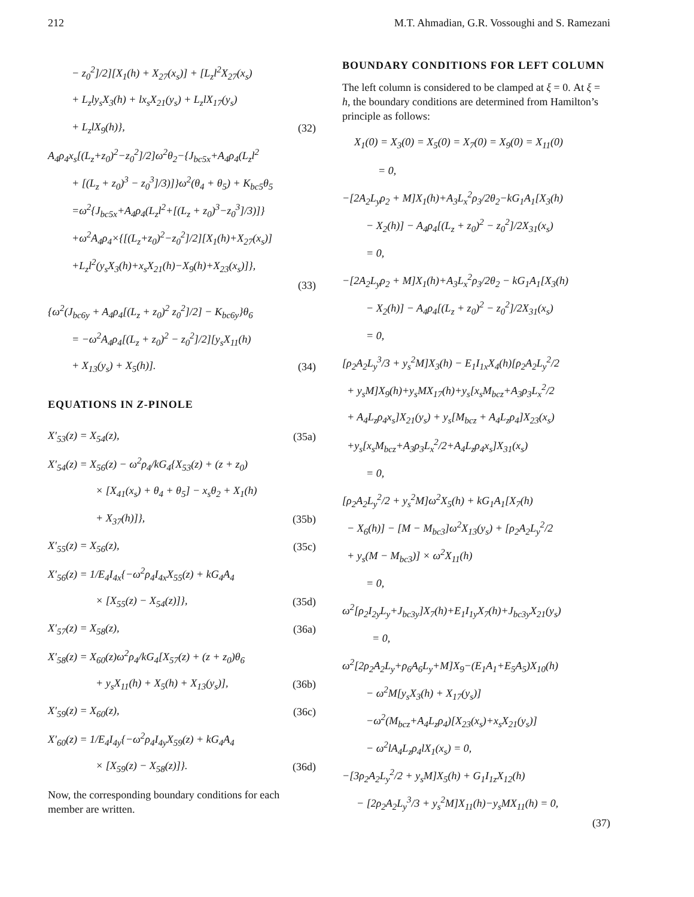212 M.T. Ahmadian, G.R. Vossoughi and S. Ramezani
− z<sub>0</sub><sup>2</sup>]/2][X<sub>1</sub>(h) + X<sub>27</sub>(x<sub>s</sub>)] + [L<sub>z</sub>l<sup>2</sup>X<sub>27</sub>(x<sub>s</sub>)
+ L<sub>z</sub>ly<sub>s</sub>X<sub>3</sub>(h) + lx<sub>s</sub>X<sub>21</sub>(y<sub>s</sub>) + L<sub>z</sub>lX<sub>17</sub>(y<sub>s</sub>)
+ L<sub>z</sub>lX<sub>9</sub>(h)}, (32)
A<sub>4</sub>ρ<sub>4</sub>x<sub>s</sub>[(L<sub>z</sub>+z<sub>0</sub>)<sup>2</sup>−z<sub>0</sub><sup>2</sup>]/2]ω<sup>2</sup>θ<sub>2</sub>−{J<sub>bc5x</sub>+A<sub>4</sub>ρ<sub>4</sub>(L<sub>z</sub>l<sup>2</sup>
+ [(L<sub>z</sub> + z<sub>0</sub>)<sup>3</sup> − z<sub>0</sub><sup>3</sup>]/3)]}ω<sup>2</sup>(θ<sub>4</sub> + θ<sub>5</sub>) + K<sub>bc5</sub>θ<sub>5</sub>
=ω<sup>2</sup>{J<sub>bc5x</sub>+A<sub>4</sub>ρ<sub>4</sub>(L<sub>z</sub>l<sup>2</sup>+[(L<sub>z</sub> + z<sub>0</sub>)<sup>3</sup>−z<sub>0</sub><sup>3</sup>]/3)]}
+ω<sup>2</sup>A<sub>4</sub>ρ<sub>4</sub>×{[(L<sub>z</sub>+z<sub>0</sub>)<sup>2</sup>−z<sub>0</sub><sup>2</sup>]/2][X<sub>1</sub>(h)+X<sub>27</sub>(x<sub>s</sub>)]
+L<sub>z</sub>l<sup>2</sup>(y<sub>s</sub>X<sub>3</sub>(h)+x<sub>s</sub>X<sub>21</sub>(h)−X<sub>9</sub>(h)+X<sub>23</sub>(x<sub>s</sub>)]},
(33)
{ω<sup>2</sup>(J<sub>bc6y</sub> + A<sub>4</sub>ρ<sub>4</sub>[(L<sub>z</sub> + z<sub>0</sub>)<sup>2</sup> z<sub>0</sub><sup>2</sup>]/2] − K<sub>bc6y</sub>}θ<sub>6</sub>
= −ω<sup>2</sup>A<sub>4</sub>ρ<sub>4</sub>[(L<sub>z</sub> + z<sub>0</sub>)<sup>2</sup> − z<sub>0</sub><sup>2</sup>]/2][y<sub>s</sub>X<sub>11</sub>(h)
+ X<sub>13</sub>(y<sub>s</sub>) + X<sub>5</sub>(h)]. (34)
EQUATIONS IN Z-PINOLE
X′<sub>53</sub>(z) = X<sub>54</sub>(z), (35a)
X′<sub>54</sub>(z) = X<sub>56</sub>(z) − ω<sup>2</sup>ρ<sub>4</sub>/kG<sub>4</sub>{X<sub>53</sub>(z) + (z + z<sub>0</sub>)
× [X<sub>41</sub>(x<sub>s</sub>) + θ<sub>4</sub> + θ<sub>5</sub>] − x<sub>s</sub>θ<sub>2</sub> + X<sub>1</sub>(h)
+ X<sub>37</sub>(h)]}, (35b)
X′<sub>55</sub>(z) = X<sub>56</sub>(z), (35c)
X′<sub>56</sub>(z) = 1/E<sub>4</sub>I<sub>4x</sub>{−ω<sup>2</sup>ρ<sub>4</sub>I<sub>4x</sub>X<sub>55</sub>(z) + kG<sub>4</sub>A<sub>4</sub>
× [X<sub>55</sub>(z) − X<sub>54</sub>(z)]}, (35d)
X′<sub>57</sub>(z) = X<sub>58</sub>(z), (36a)
X′<sub>58</sub>(z) = X<sub>60</sub>(z)ω<sup>2</sup>ρ<sub>4</sub>/kG<sub>4</sub>[X<sub>57</sub>(z) + (z + z<sub>0</sub>)θ<sub>6</sub>
+ y<sub>s</sub>X<sub>11</sub>(h) + X<sub>5</sub>(h) + X<sub>13</sub>(y<sub>s</sub>)], (36b)
X′<sub>59</sub>(z) = X<sub>60</sub>(z), (36c)
X′<sub>60</sub>(z) = 1/E<sub>4</sub>I<sub>4y</sub>{−ω<sup>2</sup>ρ<sub>4</sub>I<sub>4y</sub>X<sub>59</sub>(z) + kG<sub>4</sub>A<sub>4</sub>
× [X<sub>59</sub>(z) − X<sub>58</sub>(z)]}. (36d)
Now, the corresponding boundary conditions for each member are written.
BOUNDARY CONDITIONS FOR LEFT COLUMN
The left column is considered to be clamped at ξ = 0. At ξ = h, the boundary conditions are determined from Hamilton’s principle as follows:
X<sub>1</sub>(0) = X<sub>3</sub>(0) = X<sub>5</sub>(0) = X<sub>7</sub>(0) = X<sub>9</sub>(0) = X<sub>11</sub>(0)
= 0,
−[2A<sub>2</sub>L<sub>y</sub>ρ<sub>2</sub> + M]X<sub>1</sub>(h)+A<sub>3</sub>L<sub>x</sub><sup>2</sup>ρ<sub>3</sub>/2θ<sub>2</sub>−kG<sub>1</sub>A<sub>1</sub>[X<sub>3</sub>(h)
− X<sub>2</sub>(h)] − A<sub>4</sub>ρ<sub>4</sub>[(L<sub>z</sub> + z<sub>0</sub>)<sup>2</sup> − z<sub>0</sub><sup>2</sup>]/2X<sub>31</sub>(x<sub>s</sub>)
= 0,
−[2A<sub>2</sub>L<sub>y</sub>ρ<sub>2</sub> + M]X<sub>1</sub>(h)+A<sub>3</sub>L<sub>x</sub><sup>2</sup>ρ<sub>3</sub>/2θ<sub>2</sub> − kG<sub>1</sub>A<sub>1</sub>[X<sub>3</sub>(h)
− X<sub>2</sub>(h)] − A<sub>4</sub>ρ<sub>4</sub>[(L<sub>z</sub> + z<sub>0</sub>)<sup>2</sup> − z<sub>0</sub><sup>2</sup>]/2X<sub>31</sub>(x<sub>s</sub>)
= 0,
[ρ<sub>2</sub>A<sub>2</sub>L<sub>y</sub><sup>3</sup>/3 + y<sub>s</sub><sup>2</sup>M]X<sub>3</sub>(h) − E<sub>1</sub>I<sub>1x</sub>X<sub>4</sub>(h)[ρ<sub>2</sub>A<sub>2</sub>L<sub>y</sub><sup>2</sup>/2
+ y<sub>s</sub>M]X<sub>9</sub>(h)+y<sub>s</sub>MX<sub>17</sub>(h)+y<sub>s</sub>[x<sub>s</sub>M<sub>bcz</sub>+A<sub>3</sub>ρ<sub>3</sub>L<sub>x</sub><sup>2</sup>/2
+ A<sub>4</sub>L<sub>z</sub>ρ<sub>4</sub>x<sub>s</sub>]X<sub>21</sub>(y<sub>s</sub>) + y<sub>s</sub>[M<sub>bcz</sub> + A<sub>4</sub>L<sub>z</sub>ρ<sub>4</sub>]X<sub>23</sub>(x<sub>s</sub>)
+y<sub>s</sub>[x<sub>s</sub>M<sub>bcz</sub>+A<sub>3</sub>ρ<sub>3</sub>L<sub>x</sub><sup>2</sup>/2+A<sub>4</sub>L<sub>z</sub>ρ<sub>4</sub>x<sub>s</sub>]X<sub>31</sub>(x<sub>s</sub>)
= 0,
[ρ<sub>2</sub>A<sub>2</sub>L<sub>y</sub><sup>2</sup>/2 + y<sub>s</sub><sup>2</sup>M]ω<sup>2</sup>X<sub>5</sub>(h) + kG<sub>1</sub>A<sub>1</sub>[X<sub>7</sub>(h)
− X<sub>6</sub>(h)] − [M − M<sub>bc3</sub>]ω<sup>2</sup>X<sub>13</sub>(y<sub>s</sub>) + [ρ<sub>2</sub>A<sub>2</sub>L<sub>y</sub><sup>2</sup>/2
+ y<sub>s</sub>(M − M<sub>bc3</sub>)] × ω<sup>2</sup>X<sub>11</sub>(h)
= 0,
ω<sup>2</sup>[ρ<sub>2</sub>I<sub>2y</sub>L<sub>y</sub>+J<sub>bc3y</sub>]X<sub>7</sub>(h)+E<sub>1</sub>I<sub>1y</sub>X<sub>7</sub>(h)+J<sub>bc3y</sub>X<sub>21</sub>(y<sub>s</sub>)
= 0,
ω<sup>2</sup>[2ρ<sub>2</sub>A<sub>2</sub>L<sub>y</sub>+ρ<sub>6</sub>A<sub>6</sub>L<sub>y</sub>+M]X<sub>9</sub>−(E<sub>1</sub>A<sub>1</sub>+E<sub>5</sub>A<sub>5</sub>)X<sub>10</sub>(h)
− ω<sup>2</sup>M[y<sub>s</sub>X<sub>3</sub>(h) + X<sub>17</sub>(y<sub>s</sub>)]
−ω<sup>2</sup>(M<sub>bcz</sub>+A<sub>4</sub>L<sub>z</sub>ρ<sub>4</sub>)[X<sub>23</sub>(x<sub>s</sub>)+x<sub>s</sub>X<sub>21</sub>(y<sub>s</sub>)]
− ω<sup>2</sup>lA<sub>4</sub>L<sub>z</sub>ρ<sub>4</sub>lX<sub>1</sub>(x<sub>s</sub>) = 0,
−[3ρ<sub>2</sub>A<sub>2</sub>L<sub>y</sub><sup>2</sup>/2 + y<sub>s</sub>M]X<sub>5</sub>(h) + G<sub>1</sub>I<sub>1z</sub>X<sub>12</sub>(h)
− [2ρ<sub>2</sub>A<sub>2</sub>L<sub>y</sub><sup>3</sup>/3 + y<sub>s</sub><sup>2</sup>M]X<sub>11</sub>(h)−y<sub>s</sub>MX<sub>11</sub>(h) = 0,
(37)